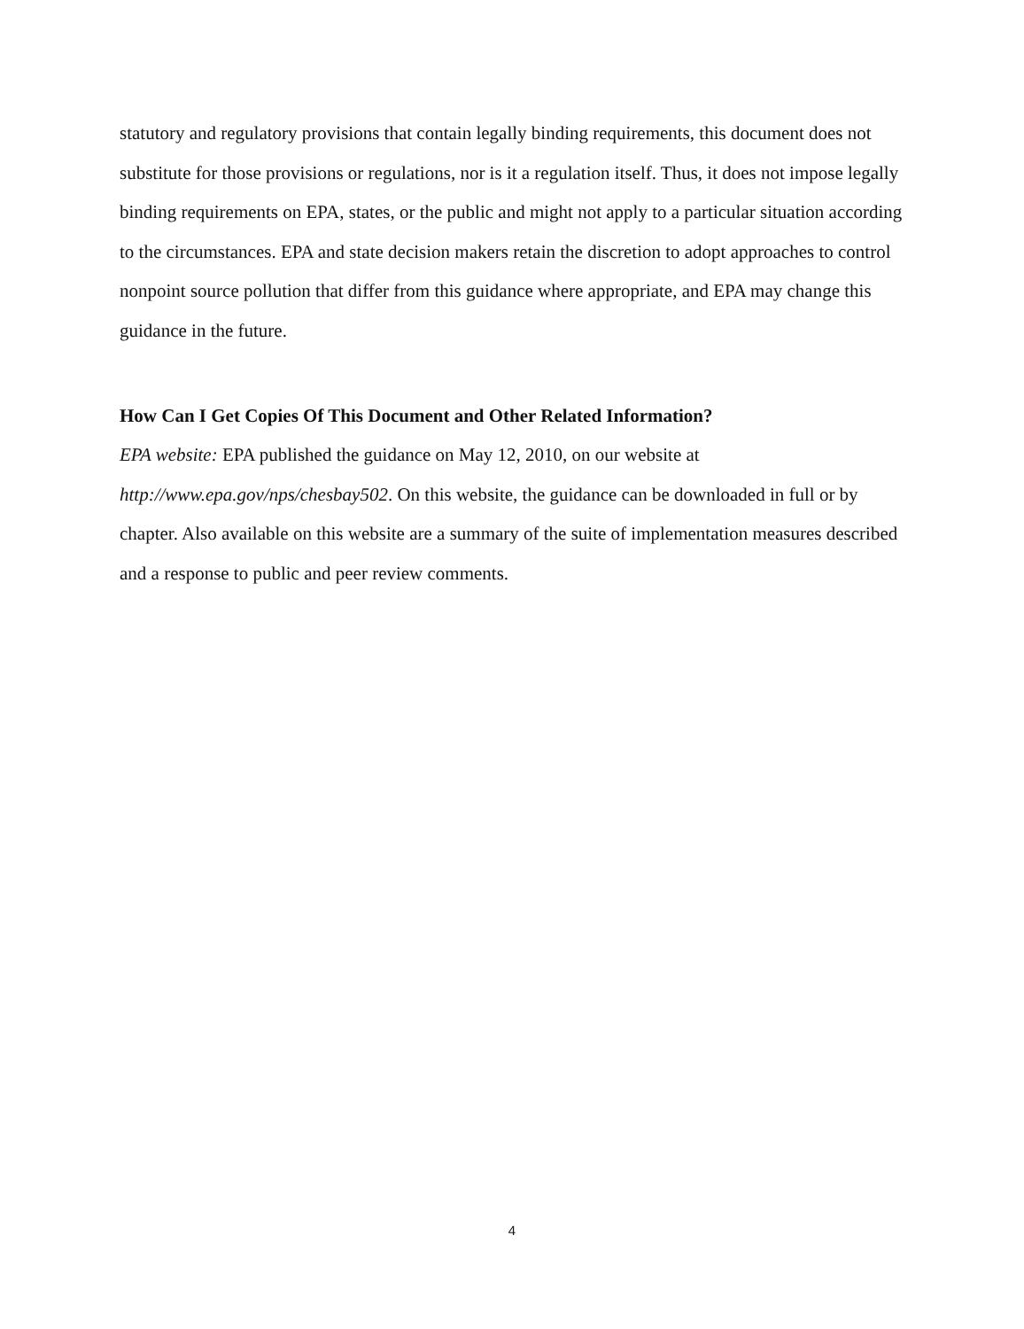statutory and regulatory provisions that contain legally binding requirements, this document does not substitute for those provisions or regulations, nor is it a regulation itself. Thus, it does not impose legally binding requirements on EPA, states, or the public and might not apply to a particular situation according to the circumstances. EPA and state decision makers retain the discretion to adopt approaches to control nonpoint source pollution that differ from this guidance where appropriate, and EPA may change this guidance in the future.
How Can I Get Copies Of This Document and Other Related Information?
EPA website: EPA published the guidance on May 12, 2010, on our website at http://www.epa.gov/nps/chesbay502. On this website, the guidance can be downloaded in full or by chapter. Also available on this website are a summary of the suite of implementation measures described and a response to public and peer review comments.
4